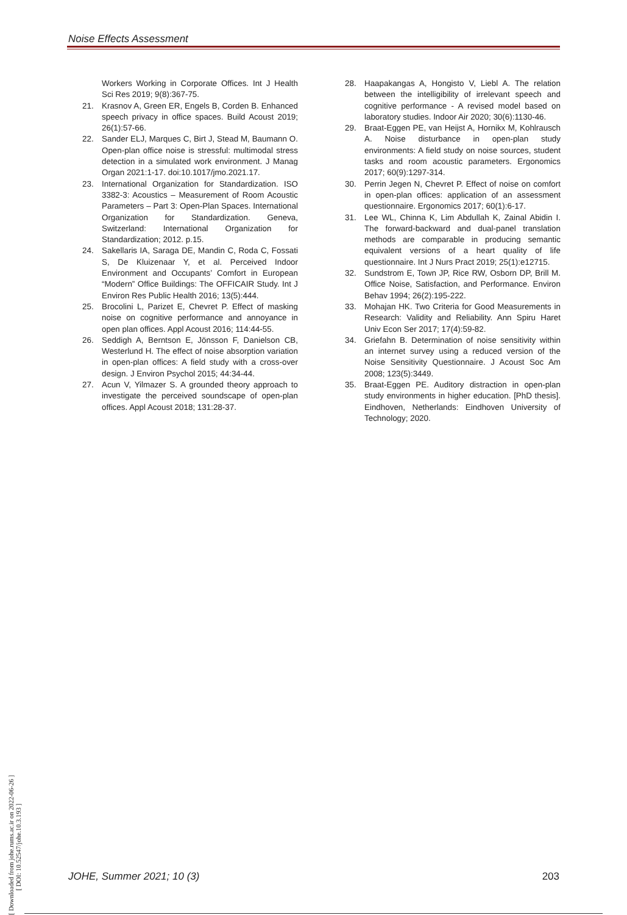Noise Effects Assessment
Workers Working in Corporate Offices. Int J Health Sci Res 2019; 9(8):367-75.
21. Krasnov A, Green ER, Engels B, Corden B. Enhanced speech privacy in office spaces. Build Acoust 2019; 26(1):57-66.
22. Sander ELJ, Marques C, Birt J, Stead M, Baumann O. Open-plan office noise is stressful: multimodal stress detection in a simulated work environment. J Manag Organ 2021:1-17. doi:10.1017/jmo.2021.17.
23. International Organization for Standardization. ISO 3382-3: Acoustics – Measurement of Room Acoustic Parameters – Part 3: Open-Plan Spaces. International Organization for Standardization. Geneva, Switzerland: International Organization for Standardization; 2012. p.15.
24. Sakellaris IA, Saraga DE, Mandin C, Roda C, Fossati S, De Kluizenaar Y, et al. Perceived Indoor Environment and Occupants’ Comfort in European “Modern” Office Buildings: The OFFICAIR Study. Int J Environ Res Public Health 2016; 13(5):444.
25. Brocolini L, Parizet E, Chevret P. Effect of masking noise on cognitive performance and annoyance in open plan offices. Appl Acoust 2016; 114:44-55.
26. Seddigh A, Berntson E, Jönsson F, Danielson CB, Westerlund H. The effect of noise absorption variation in open-plan offices: A field study with a cross-over design. J Environ Psychol 2015; 44:34-44.
27. Acun V, Yilmazer S. A grounded theory approach to investigate the perceived soundscape of open-plan offices. Appl Acoust 2018; 131:28-37.
28. Haapakangas A, Hongisto V, Liebl A. The relation between the intelligibility of irrelevant speech and cognitive performance - A revised model based on laboratory studies. Indoor Air 2020; 30(6):1130-46.
29. Braat-Eggen PE, van Heijst A, Hornikx M, Kohlrausch A. Noise disturbance in open-plan study environments: A field study on noise sources, student tasks and room acoustic parameters. Ergonomics 2017; 60(9):1297-314.
30. Perrin Jegen N, Chevret P. Effect of noise on comfort in open-plan offices: application of an assessment questionnaire. Ergonomics 2017; 60(1):6-17.
31. Lee WL, Chinna K, Lim Abdullah K, Zainal Abidin I. The forward-backward and dual-panel translation methods are comparable in producing semantic equivalent versions of a heart quality of life questionnaire. Int J Nurs Pract 2019; 25(1):e12715.
32. Sundstrom E, Town JP, Rice RW, Osborn DP, Brill M. Office Noise, Satisfaction, and Performance. Environ Behav 1994; 26(2):195-222.
33. Mohajan HK. Two Criteria for Good Measurements in Research: Validity and Reliability. Ann Spiru Haret Univ Econ Ser 2017; 17(4):59-82.
34. Griefahn B. Determination of noise sensitivity within an internet survey using a reduced version of the Noise Sensitivity Questionnaire. J Acoust Soc Am 2008; 123(5):3449.
35. Braat-Eggen PE. Auditory distraction in open-plan study environments in higher education. [PhD thesis]. Eindhoven, Netherlands: Eindhoven University of Technology; 2020.
[ Downloaded from johe.rums.ac.ir on 2022-06-26 ]
[ DOI: 10.52547/johe.10.3.193 ]
JOHE, Summer 2021; 10 (3) 203